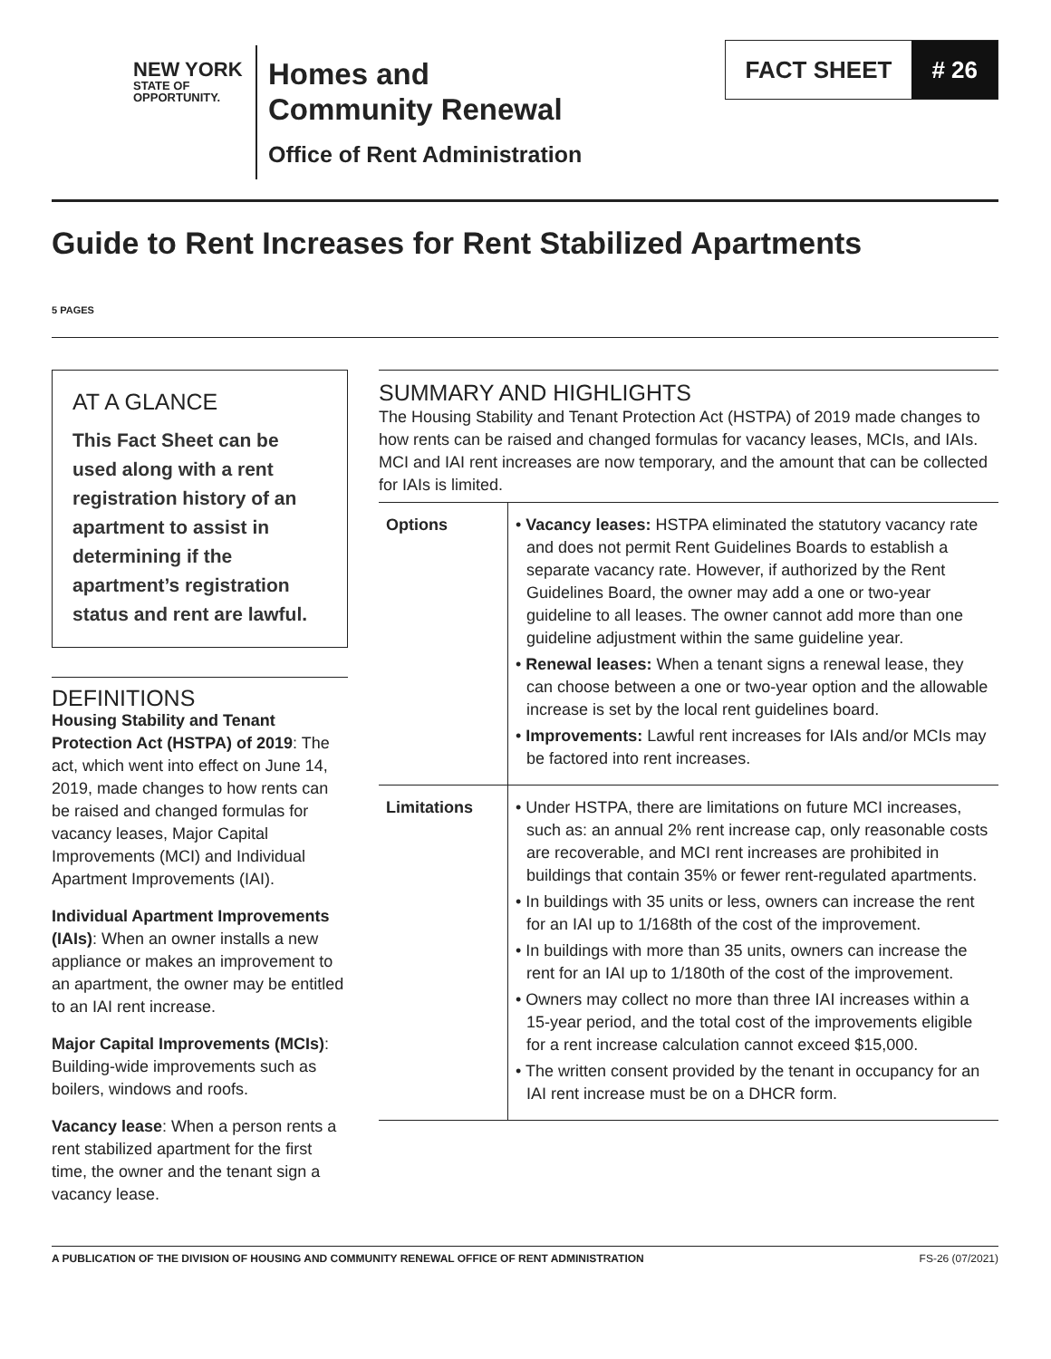NEW YORK
STATE OF
OPPORTUNITY.
Homes and
Community Renewal
Office of Rent Administration
FACT SHEET # 26
Guide to Rent Increases for Rent Stabilized Apartments
5 PAGES
AT A GLANCE
This Fact Sheet can be used along with a rent registration history of an apartment to assist in determining if the apartment’s registration status and rent are lawful.
DEFINITIONS
Housing Stability and Tenant Protection Act (HSTPA) of 2019: The act, which went into effect on June 14, 2019, made changes to how rents can be raised and changed formulas for vacancy leases, Major Capital Improvements (MCI) and Individual Apartment Improvements (IAI).
Individual Apartment Improvements (IAIs): When an owner installs a new appliance or makes an improvement to an apartment, the owner may be entitled to an IAI rent increase.
Major Capital Improvements (MCIs): Building-wide improvements such as boilers, windows and roofs.
Vacancy lease: When a person rents a rent stabilized apartment for the first time, the owner and the tenant sign a vacancy lease.
SUMMARY AND HIGHLIGHTS
The Housing Stability and Tenant Protection Act (HSTPA) of 2019 made changes to how rents can be raised and changed formulas for vacancy leases, MCIs, and IAIs. MCI and IAI rent increases are now temporary, and the amount that can be collected for IAIs is limited.
| Options | • Vacancy leases: HSTPA eliminated the statutory vacancy rate and does not permit Rent Guidelines Boards to establish a separate vacancy rate. However, if authorized by the Rent Guidelines Board, the owner may add a one or two-year guideline to all leases. The owner cannot add more than one guideline adjustment within the same guideline year. • Renewal leases: When a tenant signs a renewal lease, they can choose between a one or two-year option and the allowable increase is set by the local rent guidelines board. • Improvements: Lawful rent increases for IAIs and/or MCIs may be factored into rent increases. |
| Limitations | • Under HSTPA, there are limitations on future MCI increases, such as: an annual 2% rent increase cap, only reasonable costs are recoverable, and MCI rent increases are prohibited in buildings that contain 35% or fewer rent-regulated apartments. • In buildings with 35 units or less, owners can increase the rent for an IAI up to 1/168th of the cost of the improvement. • In buildings with more than 35 units, owners can increase the rent for an IAI up to 1/180th of the cost of the improvement. • Owners may collect no more than three IAI increases within a 15-year period, and the total cost of the improvements eligible for a rent increase calculation cannot exceed $15,000. • The written consent provided by the tenant in occupancy for an IAI rent increase must be on a DHCR form. |
A PUBLICATION OF THE DIVISION OF HOUSING AND COMMUNITY RENEWAL OFFICE OF RENT ADMINISTRATION FS-26 (07/2021)